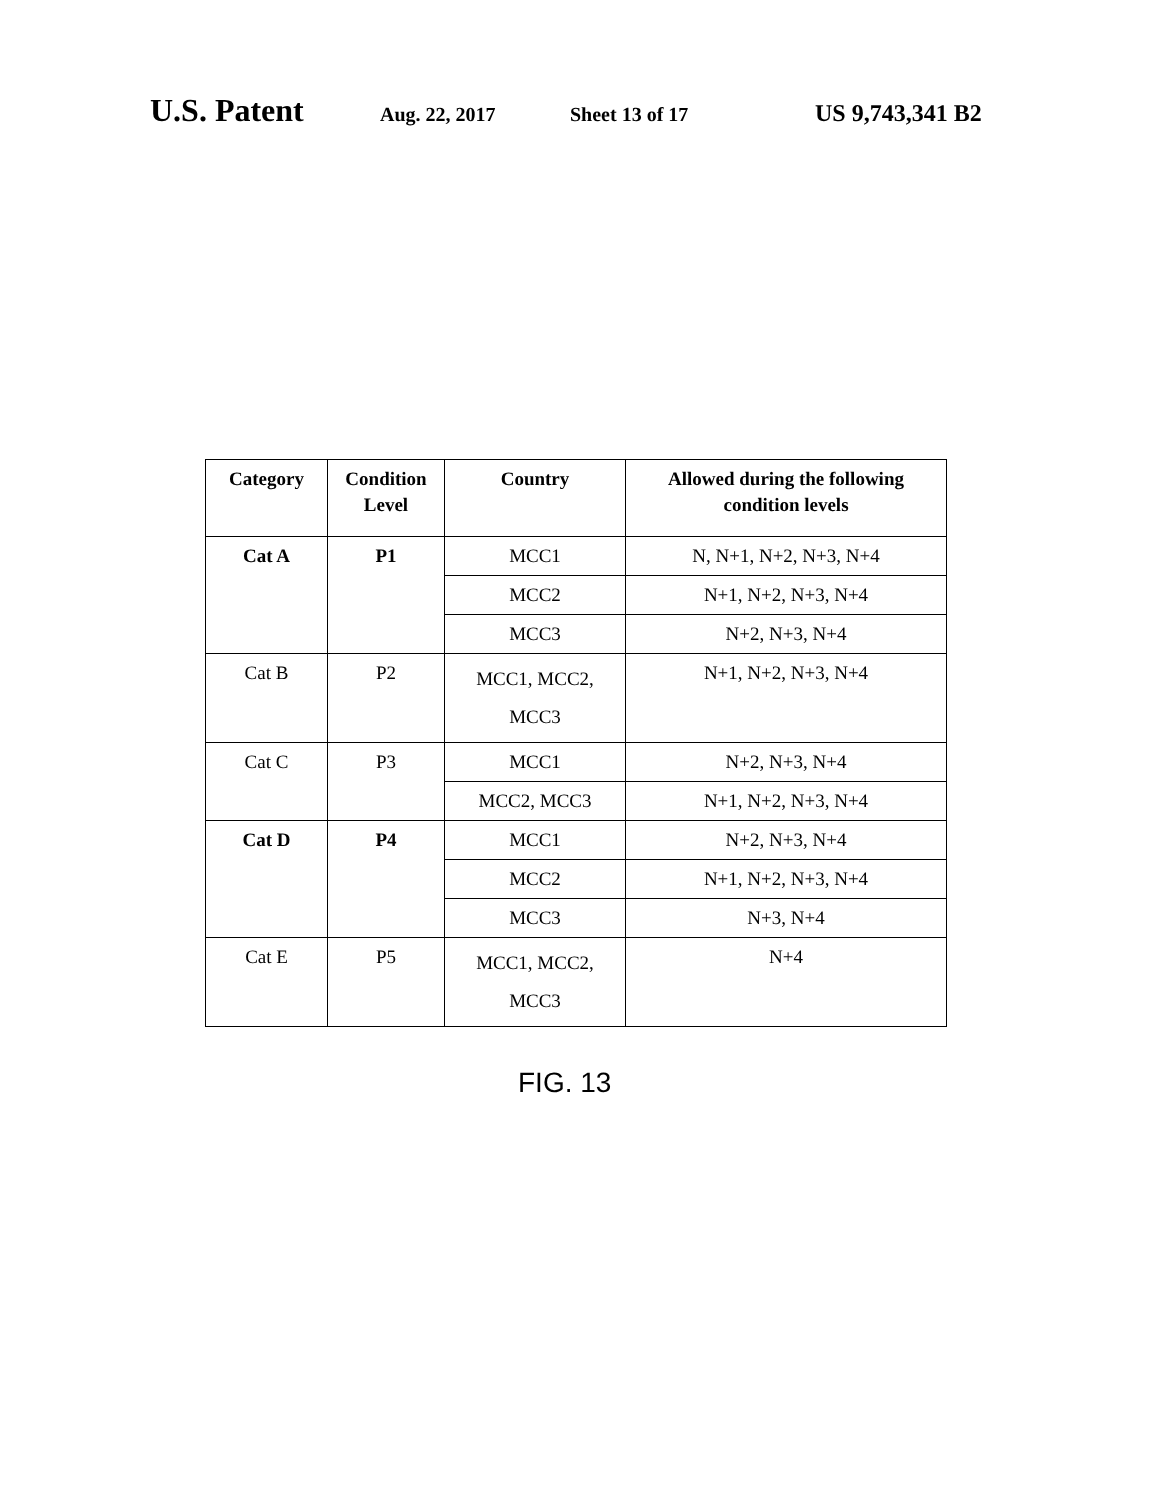U.S. Patent Aug. 22, 2017 Sheet 13 of 17 US 9,743,341 B2
| Category | Condition Level | Country | Allowed during the following condition levels |
| --- | --- | --- | --- |
| Cat A | P1 | MCC1 | N, N+1, N+2, N+3, N+4 |
| | | MCC2 | N+1, N+2, N+3, N+4 |
| | | MCC3 | N+2, N+3, N+4 |
| Cat B | P2 | MCC1, MCC2, MCC3 | N+1, N+2, N+3, N+4 |
| Cat C | P3 | MCC1 | N+2, N+3, N+4 |
| | | MCC2, MCC3 | N+1, N+2, N+3, N+4 |
| Cat D | P4 | MCC1 | N+2, N+3, N+4 |
| | | MCC2 | N+1, N+2, N+3, N+4 |
| | | MCC3 | N+3, N+4 |
| Cat E | P5 | MCC1, MCC2, MCC3 | N+4 |
FIG. 13